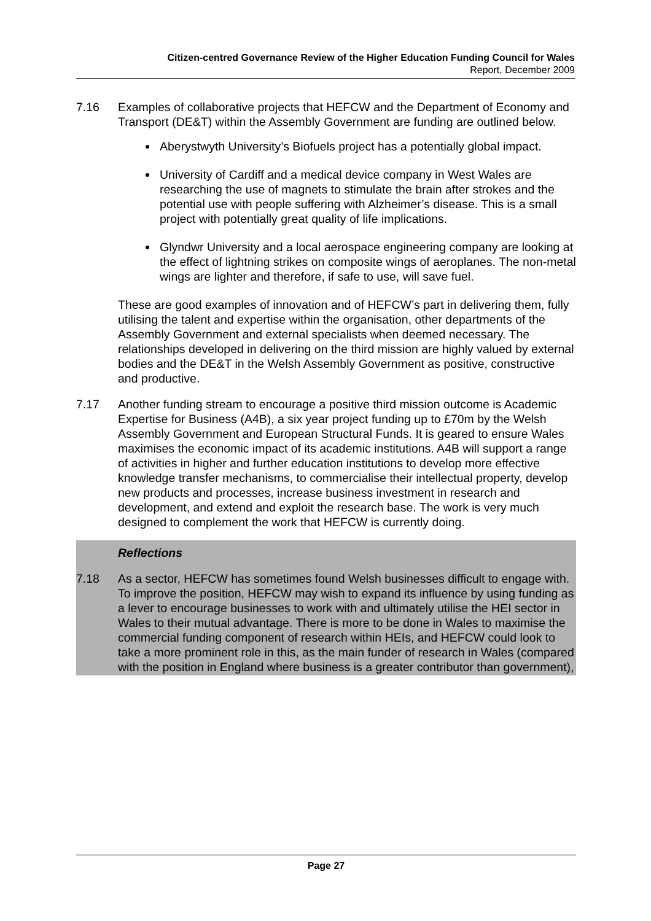Citizen-centred Governance Review of the Higher Education Funding Council for Wales
Report, December 2009
7.16 Examples of collaborative projects that HEFCW and the Department of Economy and Transport (DE&T) within the Assembly Government are funding are outlined below.
Aberystwyth University’s Biofuels project has a potentially global impact.
University of Cardiff and a medical device company in West Wales are researching the use of magnets to stimulate the brain after strokes and the potential use with people suffering with Alzheimer’s disease. This is a small project with potentially great quality of life implications.
Glyndwr University and a local aerospace engineering company are looking at the effect of lightning strikes on composite wings of aeroplanes. The non-metal wings are lighter and therefore, if safe to use, will save fuel.
These are good examples of innovation and of HEFCW’s part in delivering them, fully utilising the talent and expertise within the organisation, other departments of the Assembly Government and external specialists when deemed necessary. The relationships developed in delivering on the third mission are highly valued by external bodies and the DE&T in the Welsh Assembly Government as positive, constructive and productive.
7.17 Another funding stream to encourage a positive third mission outcome is Academic Expertise for Business (A4B), a six year project funding up to £70m by the Welsh Assembly Government and European Structural Funds. It is geared to ensure Wales maximises the economic impact of its academic institutions. A4B will support a range of activities in higher and further education institutions to develop more effective knowledge transfer mechanisms, to commercialise their intellectual property, develop new products and processes, increase business investment in research and development, and extend and exploit the research base. The work is very much designed to complement the work that HEFCW is currently doing.
Reflections
7.18 As a sector, HEFCW has sometimes found Welsh businesses difficult to engage with. To improve the position, HEFCW may wish to expand its influence by using funding as a lever to encourage businesses to work with and ultimately utilise the HEI sector in Wales to their mutual advantage. There is more to be done in Wales to maximise the commercial funding component of research within HEIs, and HEFCW could look to take a more prominent role in this, as the main funder of research in Wales (compared with the position in England where business is a greater contributor than government),
Page 27